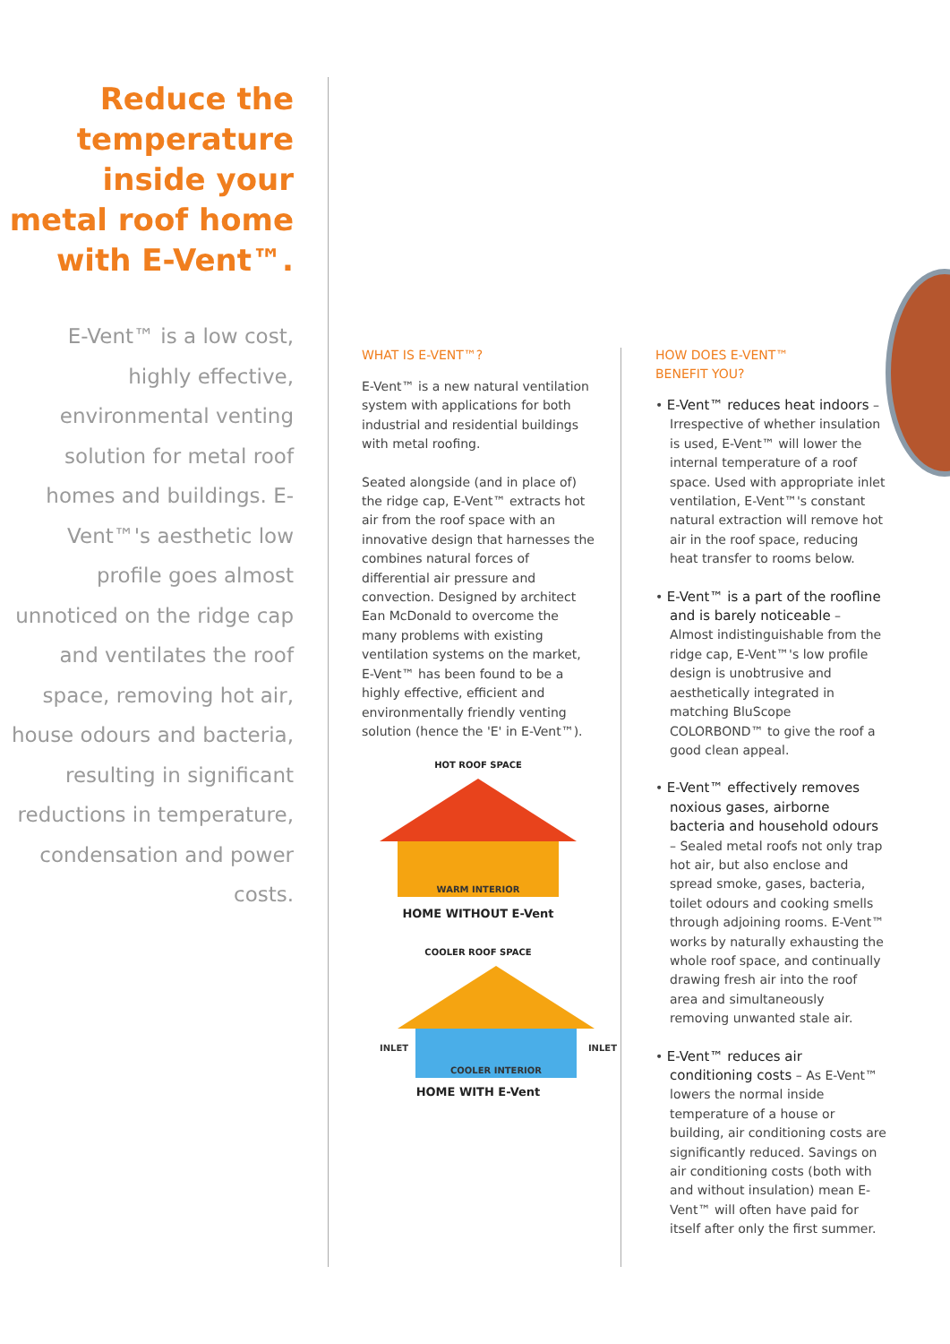Reduce the temperature inside your metal roof home with E-Vent™.
E-Vent™ is a low cost, highly effective, environmental venting solution for metal roof homes and buildings. E-Vent™'s aesthetic low profile goes almost unnoticed on the ridge cap and ventilates the roof space, removing hot air, house odours and bacteria, resulting in significant reductions in temperature, condensation and power costs.
WHAT IS E-VENT™?
E-Vent™ is a new natural ventilation system with applications for both industrial and residential buildings with metal roofing.
Seated alongside (and in place of) the ridge cap, E-Vent™ extracts hot air from the roof space with an innovative design that harnesses the combines natural forces of differential air pressure and convection. Designed by architect Ean McDonald to overcome the many problems with existing ventilation systems on the market, E-Vent™ has been found to be a highly effective, efficient and environmentally friendly venting solution (hence the 'E' in E-Vent™).
HOT ROOF SPACE
WARM INTERIOR
HOME WITHOUT E-Vent
COOLER ROOF SPACE
INLET
INLET
COOLER INTERIOR
HOME WITH E-Vent
HOW DOES E-VENT™
BENEFIT YOU?
• E-Vent™ reduces heat indoors – Irrespective of whether insulation is used, E-Vent™ will lower the internal temperature of a roof space. Used with appropriate inlet ventilation, E-Vent™'s constant natural extraction will remove hot air in the roof space, reducing heat transfer to rooms below.
• E-Vent™ is a part of the roofline and is barely noticeable – Almost indistinguishable from the ridge cap, E-Vent™'s low profile design is unobtrusive and aesthetically integrated in matching BluScope COLORBOND™ to give the roof a good clean appeal.
• E-Vent™ effectively removes noxious gases, airborne bacteria and household odours – Sealed metal roofs not only trap hot air, but also enclose and spread smoke, gases, bacteria, toilet odours and cooking smells through adjoining rooms. E-Vent™ works by naturally exhausting the whole roof space, and continually drawing fresh air into the roof area and simultaneously removing unwanted stale air.
• E-Vent™ reduces air conditioning costs – As E-Vent™ lowers the normal inside temperature of a house or building, air conditioning costs are significantly reduced. Savings on air conditioning costs (both with and without insulation) mean E-Vent™ will often have paid for itself after only the first summer.